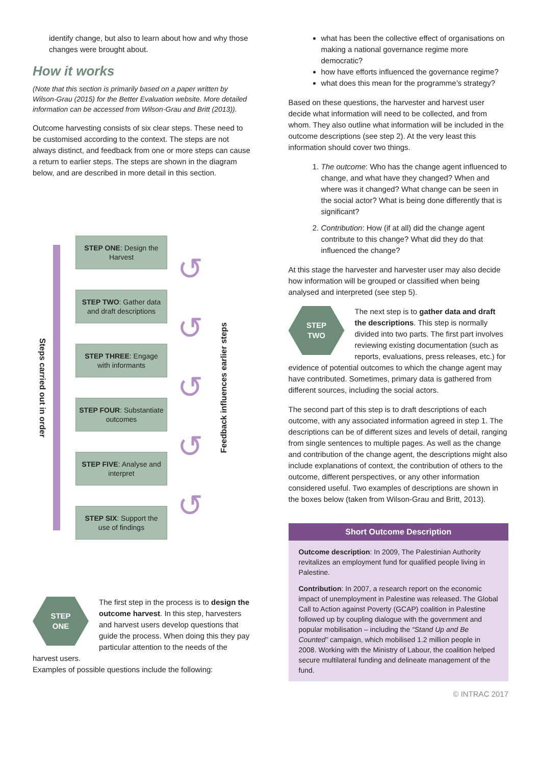identify change, but also to learn about how and why those changes were brought about.
How it works
(Note that this section is primarily based on a paper written by Wilson-Grau (2015) for the Better Evaluation website. More detailed information can be accessed from Wilson-Grau and Britt (2013)).
Outcome harvesting consists of six clear steps. These need to be customised according to the context. The steps are not always distinct, and feedback from one or more steps can cause a return to earlier steps. The steps are shown in the diagram below, and are described in more detail in this section.
Steps carried out in order
STEP ONE: Design the Harvest
STEP TWO: Gather data and draft descriptions
STEP THREE: Engage with informants
STEP FOUR: Substantiate outcomes
STEP FIVE: Analyse and interpret
STEP SIX: Support the use of findings
↺
↺
↺
↺
↺
Feedback influences earlier steps
STEP
ONE
The first step in the process is to design the outcome harvest. In this step, harvesters and harvest users develop questions that guide the process. When doing this they pay particular attention to the needs of the harvest users.
Examples of possible questions include the following:
what has been the collective effect of organisations on making a national governance regime more democratic?
how have efforts influenced the governance regime?
what does this mean for the programme’s strategy?
Based on these questions, the harvester and harvest user decide what information will need to be collected, and from whom. They also outline what information will be included in the outcome descriptions (see step 2). At the very least this information should cover two things.
1. The outcome: Who has the change agent influenced to change, and what have they changed? When and where was it changed? What change can be seen in the social actor? What is being done differently that is significant?
2. Contribution: How (if at all) did the change agent contribute to this change? What did they do that influenced the change?
At this stage the harvester and harvester user may also decide how information will be grouped or classified when being analysed and interpreted (see step 5).
STEP
TWO
The next step is to gather data and draft the descriptions. This step is normally divided into two parts. The first part involves reviewing existing documentation (such as reports, evaluations, press releases, etc.) for evidence of potential outcomes to which the change agent may have contributed. Sometimes, primary data is gathered from different sources, including the social actors.
The second part of this step is to draft descriptions of each outcome, with any associated information agreed in step 1. The descriptions can be of different sizes and levels of detail, ranging from single sentences to multiple pages. As well as the change and contribution of the change agent, the descriptions might also include explanations of context, the contribution of others to the outcome, different perspectives, or any other information considered useful. Two examples of descriptions are shown in the boxes below (taken from Wilson-Grau and Britt, 2013).
Short Outcome Description
Outcome description: In 2009, The Palestinian Authority revitalizes an employment fund for qualified people living in Palestine.
Contribution: In 2007, a research report on the economic impact of unemployment in Palestine was released. The Global Call to Action against Poverty (GCAP) coalition in Palestine followed up by coupling dialogue with the government and popular mobilisation – including the “Stand Up and Be Counted” campaign, which mobilised 1.2 million people in 2008. Working with the Ministry of Labour, the coalition helped secure multilateral funding and delineate management of the fund.
© INTRAC 2017